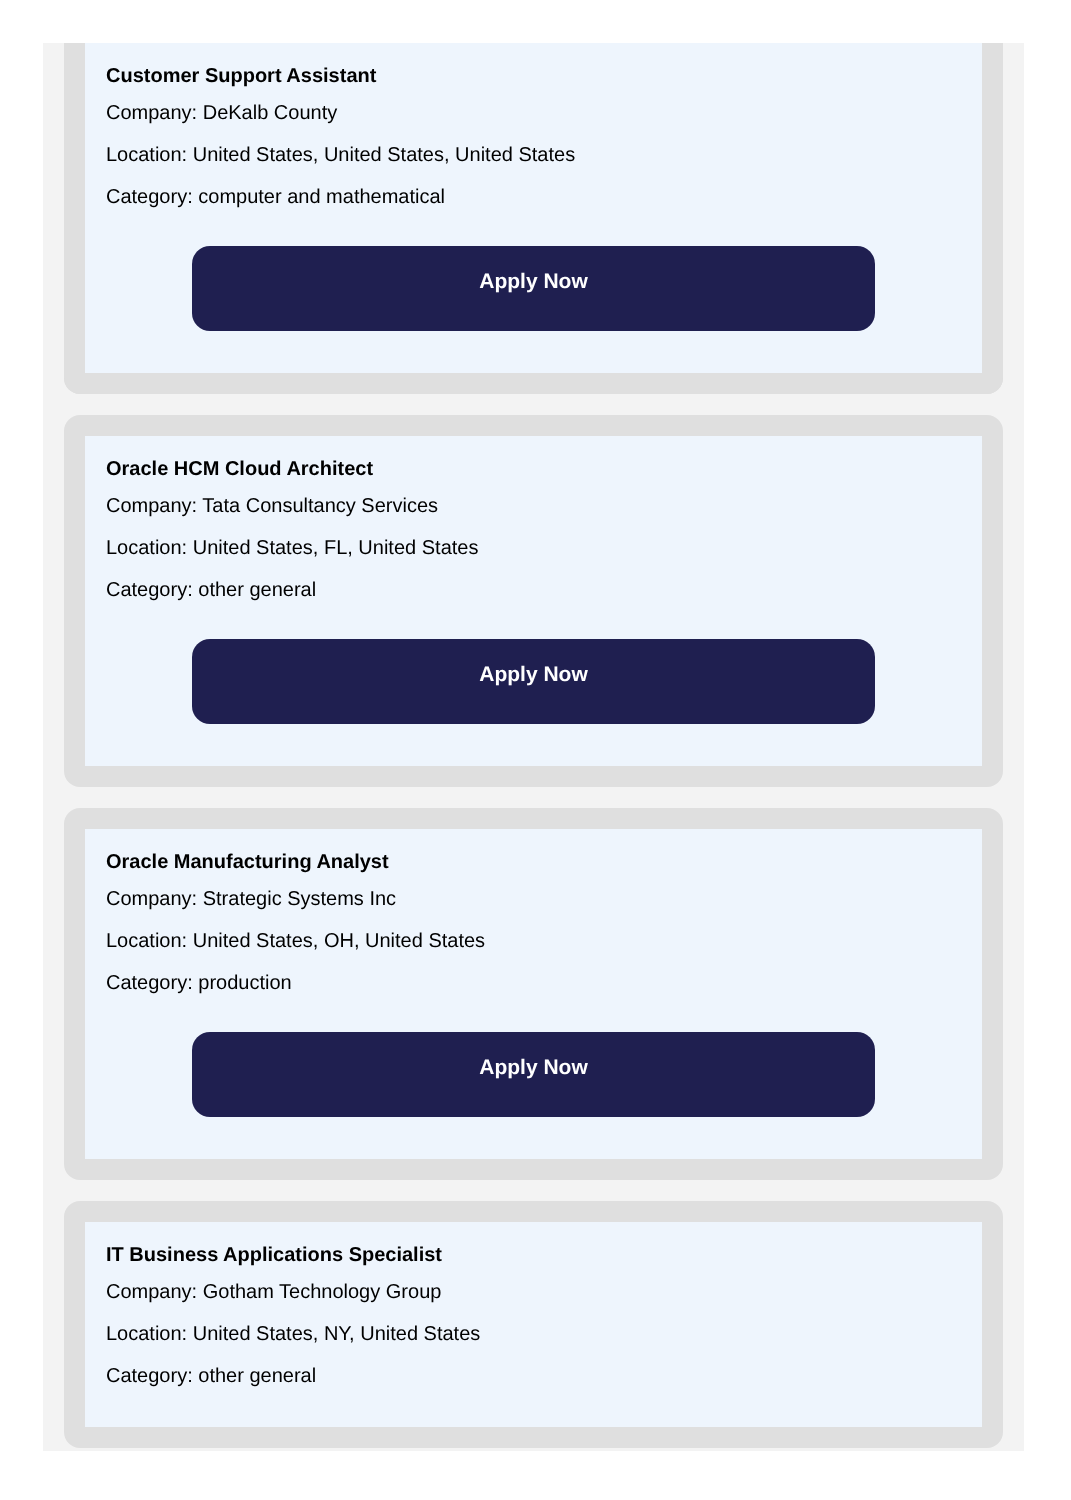Customer Support Assistant
Company: DeKalb County
Location: United States, United States, United States
Category: computer and mathematical
Apply Now
Oracle HCM Cloud Architect
Company: Tata Consultancy Services
Location: United States, FL, United States
Category: other general
Apply Now
Oracle Manufacturing Analyst
Company: Strategic Systems Inc
Location: United States, OH, United States
Category: production
Apply Now
IT Business Applications Specialist
Company: Gotham Technology Group
Location: United States, NY, United States
Category: other general